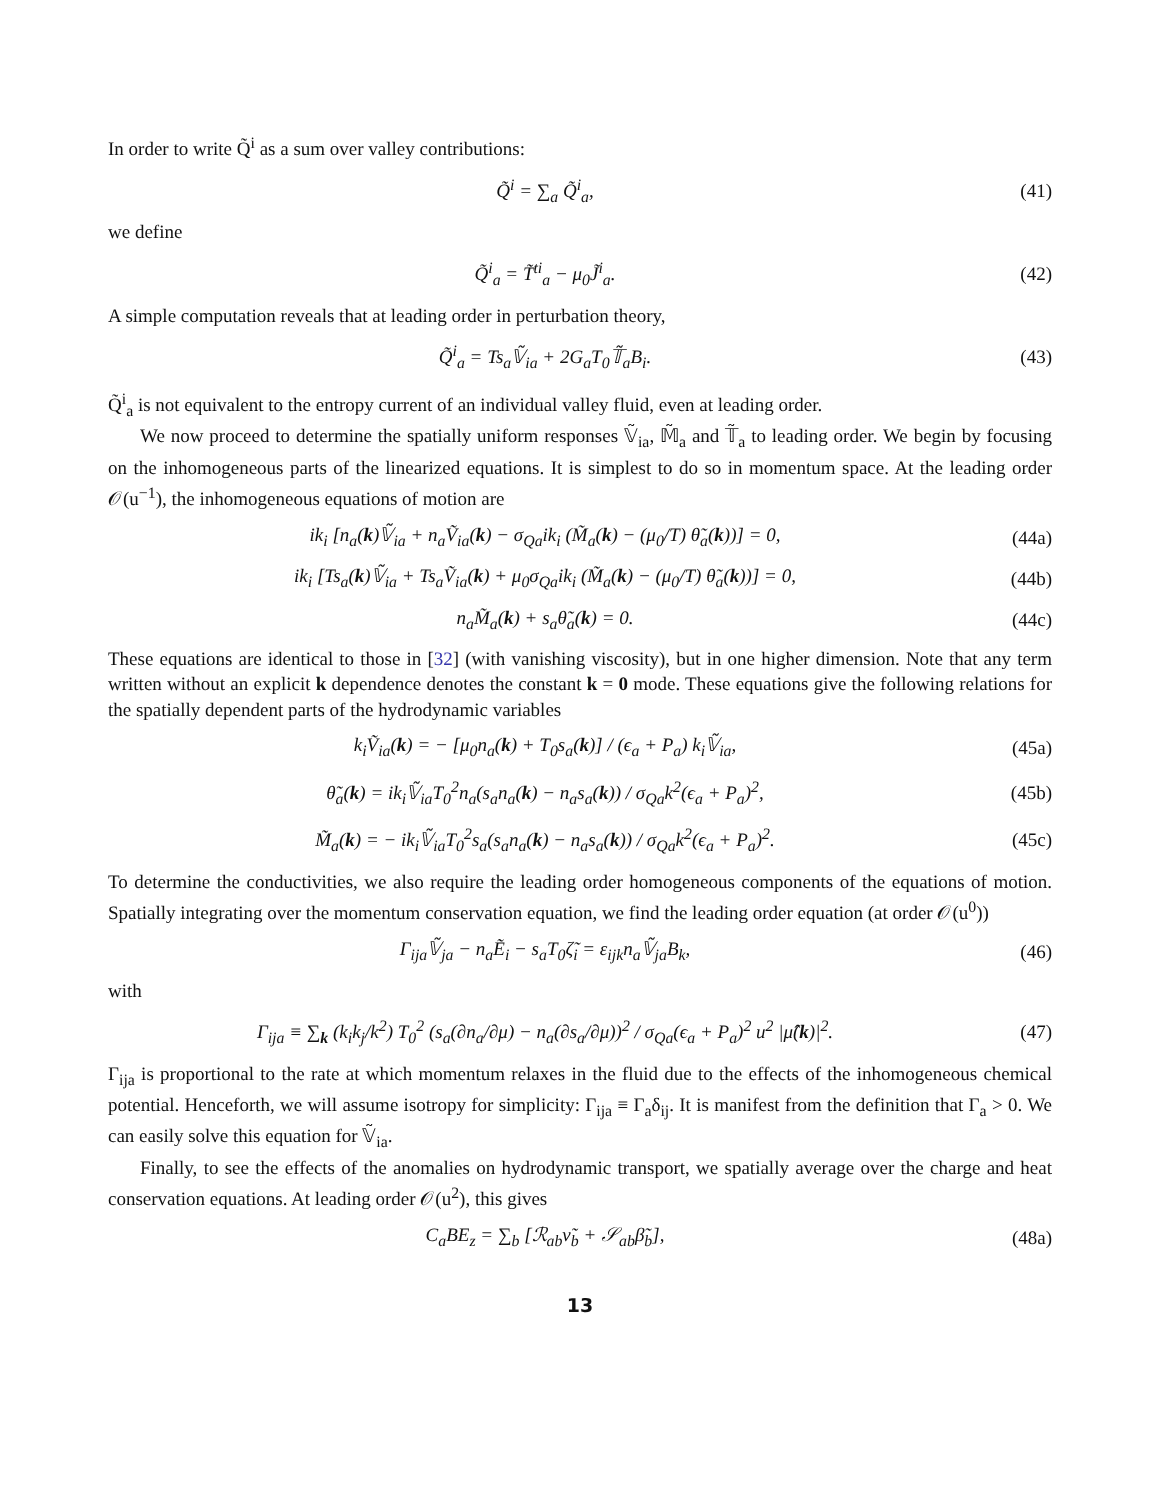In order to write Q̃<sup>i</sup> as a sum over valley contributions:
Q̃<sup>i</sup> = ∑<sub>a</sub> Q̃<sup>i</sup><sub>a</sub>, (41)
we define
Q̃<sup>i</sup><sub>a</sub> = T̃<sup>ti</sup><sub>a</sub> − μ<sub>0</sub>J̃<sup>i</sup><sub>a</sub>. (42)
A simple computation reveals that at leading order in perturbation theory,
Q̃<sup>i</sup><sub>a</sub> = Ts<sub>a</sub>𝕍̃<sub>ia</sub> + 2G<sub>a</sub>T<sub>0</sub>𝕋̃<sub>a</sub>B<sub>i</sub>. (43)
Q̃<sup>i</sup><sub>a</sub> is not equivalent to the entropy current of an individual valley fluid, even at leading order.
We now proceed to determine the spatially uniform responses 𝕍̃<sub>ia</sub>, 𝕄̃<sub>a</sub> and 𝕋̃<sub>a</sub> to leading order. We begin by focusing on the inhomogeneous parts of the linearized equations. It is simplest to do so in momentum space. At the leading order 𝒪(u<sup>−1</sup>), the inhomogeneous equations of motion are
ik<sub>i</sub> [n<sub>a</sub>(k)𝕍̃<sub>ia</sub> + n<sub>a</sub>Ṽ<sub>ia</sub>(k) − σ<sub>Qa</sub>ik<sub>i</sub> (M̃<sub>a</sub>(k) − (μ<sub>0</sub>/T) θ̃<sub>a</sub>(k))] = 0,
(44a)
ik<sub>i</sub> [Ts<sub>a</sub>(k)𝕍̃<sub>ia</sub> + Ts<sub>a</sub>Ṽ<sub>ia</sub>(k) + μ<sub>0</sub>σ<sub>Qa</sub>ik<sub>i</sub> (M̃<sub>a</sub>(k) − (μ<sub>0</sub>/T) θ̃<sub>a</sub>(k))] = 0,
(44b)
n<sub>a</sub>M̃<sub>a</sub>(k) + s<sub>a</sub>θ̃<sub>a</sub>(k) = 0. (44c)
These equations are identical to those in [32] (with vanishing viscosity), but in one higher dimension. Note that any term written without an explicit k dependence denotes the constant k = 0 mode. These equations give the following relations for the spatially dependent parts of the hydrodynamic variables
k<sub>i</sub>Ṽ<sub>ia</sub>(k) = − [μ<sub>0</sub>n<sub>a</sub>(k) + T<sub>0</sub>s<sub>a</sub>(k)] / (ϵ<sub>a</sub> + P<sub>a</sub>) k<sub>i</sub>𝕍̃<sub>ia</sub>,
(45a)
θ̃<sub>a</sub>(k) = ik<sub>i</sub>𝕍̃<sub>ia</sub>T<sub>0</sub><sup>2</sup>n<sub>a</sub>(s<sub>a</sub>n<sub>a</sub>(k) − n<sub>a</sub>s<sub>a</sub>(k)) / σ<sub>Qa</sub>k<sup>2</sup>(ϵ<sub>a</sub> + P<sub>a</sub>)<sup>2</sup>,
(45b)
M̃<sub>a</sub>(k) = − ik<sub>i</sub>𝕍̃<sub>ia</sub>T<sub>0</sub><sup>2</sup>s<sub>a</sub>(s<sub>a</sub>n<sub>a</sub>(k) − n<sub>a</sub>s<sub>a</sub>(k)) / σ<sub>Qa</sub>k<sup>2</sup>(ϵ<sub>a</sub> + P<sub>a</sub>)<sup>2</sup>.
(45c)
To determine the conductivities, we also require the leading order homogeneous components of the equations of motion. Spatially integrating over the momentum conservation equation, we find the leading order equation (at order 𝒪(u<sup>0</sup>))
Γ<sub>ija</sub>𝕍̃<sub>ja</sub> − n<sub>a</sub>Ẽ<sub>i</sub> − s<sub>a</sub>T<sub>0</sub>ζ̃<sub>i</sub> = ε<sub>ijk</sub>n<sub>a</sub>𝕍̃<sub>ja</sub>B<sub>k</sub>,
(46)
with
Γ<sub>ija</sub> ≡ ∑<sub>k</sub> (k<sub>i</sub>k<sub>j</sub>/k<sup>2</sup>) T<sub>0</sub><sup>2</sup> (s<sub>a</sub>(∂n<sub>a</sub>/∂μ) − n<sub>a</sub>(∂s<sub>a</sub>/∂μ))<sup>2</sup> / σ<sub>Qa</sub>(ϵ<sub>a</sub> + P<sub>a</sub>)<sup>2</sup> u<sup>2</sup> |μ̂(k)|<sup>2</sup>.
(47)
Γ<sub>ija</sub> is proportional to the rate at which momentum relaxes in the fluid due to the effects of the inhomogeneous chemical potential. Henceforth, we will assume isotropy for simplicity: Γ<sub>ija</sub> ≡ Γ<sub>a</sub>δ<sub>ij</sub>. It is manifest from the definition that Γ<sub>a</sub> > 0. We can easily solve this equation for 𝕍̃<sub>ia</sub>.
Finally, to see the effects of the anomalies on hydrodynamic transport, we spatially average over the charge and heat conservation equations. At leading order 𝒪(u<sup>2</sup>), this gives
C<sub>a</sub>BE<sub>z</sub> = ∑<sub>b</sub> [ℛ<sub>ab</sub>ν̃<sub>b</sub> + 𝒮<sub>ab</sub>β̃<sub>b</sub>], (48a)
13